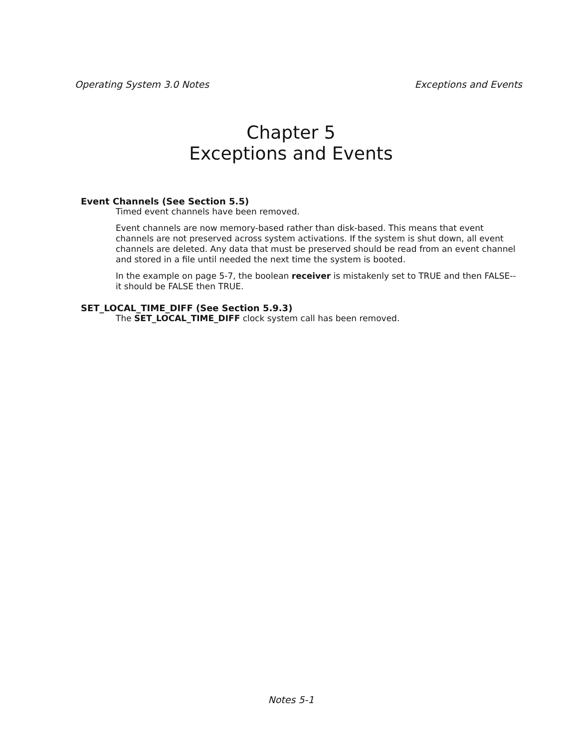Operating System 3.0 Notes Exceptions and Events
Chapter 5
Exceptions and Events
Event Channels (See Section 5.5)
Timed event channels have been removed.
Event channels are now memory-based rather than disk-based. This means that event channels are not preserved across system activations. If the system is shut down, all event channels are deleted. Any data that must be preserved should be read from an event channel and stored in a file until needed the next time the system is booted.
In the example on page 5-7, the boolean receiver is mistakenly set to TRUE and then FALSE--it should be FALSE then TRUE.
SET_LOCAL_TIME_DIFF (See Section 5.9.3)
The SET_LOCAL_TIME_DIFF clock system call has been removed.
Notes 5-1